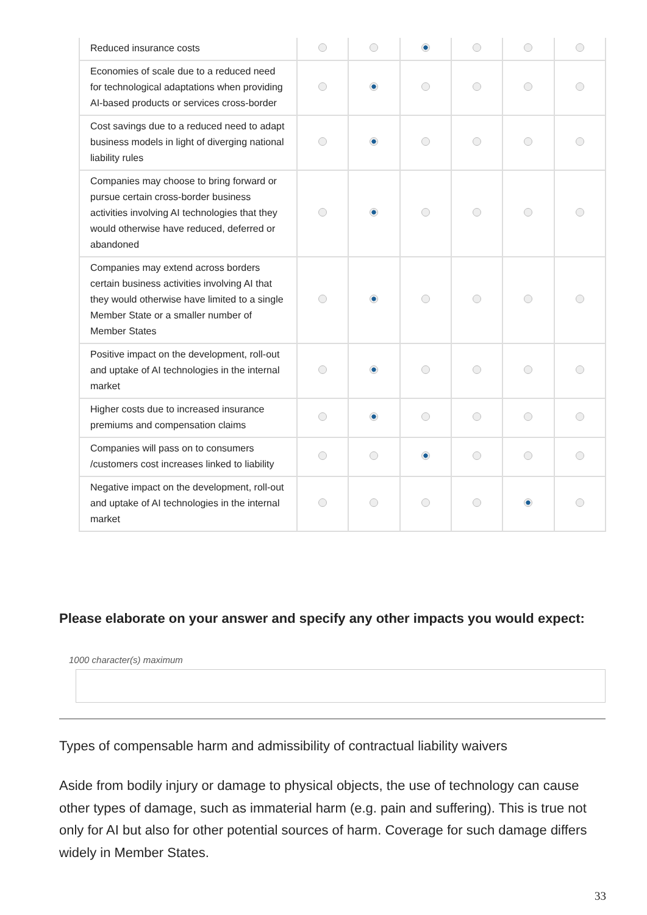| Reduced insurance costs | | | | | | |
| Economies of scale due to a reduced need for technological adaptations when providing AI-based products or services cross-border | | | | | | |
| Cost savings due to a reduced need to adapt business models in light of diverging national liability rules | | | | | | |
| Companies may choose to bring forward or pursue certain cross-border business activities involving AI technologies that they would otherwise have reduced, deferred or abandoned | | | | | | |
| Companies may extend across borders certain business activities involving AI that they would otherwise have limited to a single Member State or a smaller number of Member States | | | | | | |
| Positive impact on the development, roll-out and uptake of AI technologies in the internal market | | | | | | |
| Higher costs due to increased insurance premiums and compensation claims | | | | | | |
| Companies will pass on to consumers /customers cost increases linked to liability | | | | | | |
| Negative impact on the development, roll-out and uptake of AI technologies in the internal market | | | | | | |
Please elaborate on your answer and specify any other impacts you would expect:
1000 character(s) maximum
Types of compensable harm and admissibility of contractual liability waivers
Aside from bodily injury or damage to physical objects, the use of technology can cause other types of damage, such as immaterial harm (e.g. pain and suffering). This is true not only for AI but also for other potential sources of harm. Coverage for such damage differs widely in Member States.
33